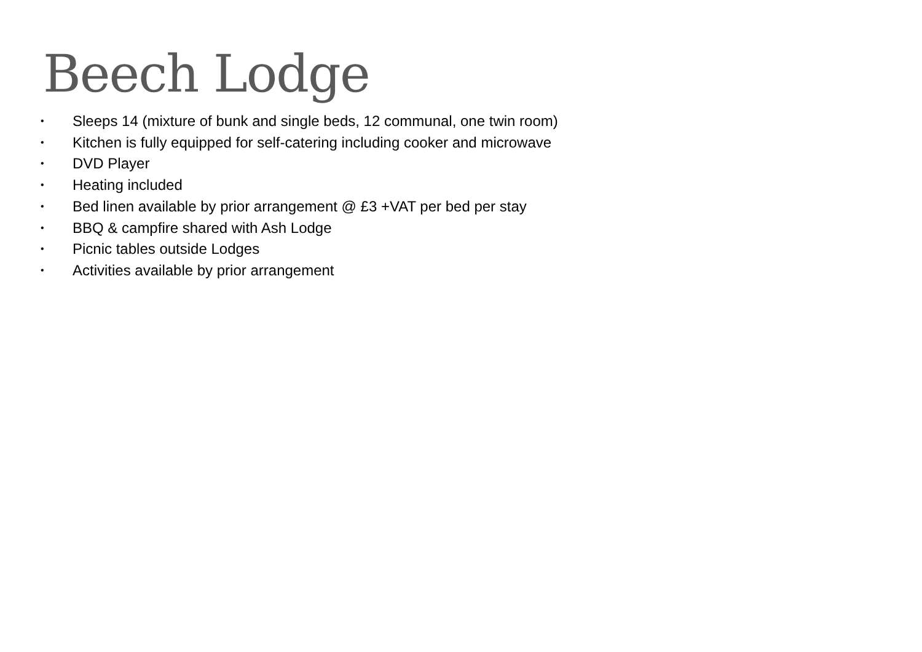Beech Lodge
• Sleeps 14 (mixture of bunk and single beds, 12 communal, one twin room)
• Kitchen is fully equipped for self-catering including cooker and microwave
• DVD Player
• Heating included
• Bed linen available by prior arrangement @ £3 +VAT per bed per stay
• BBQ & campfire shared with Ash Lodge
• Picnic tables outside Lodges
• Activities available by prior arrangement